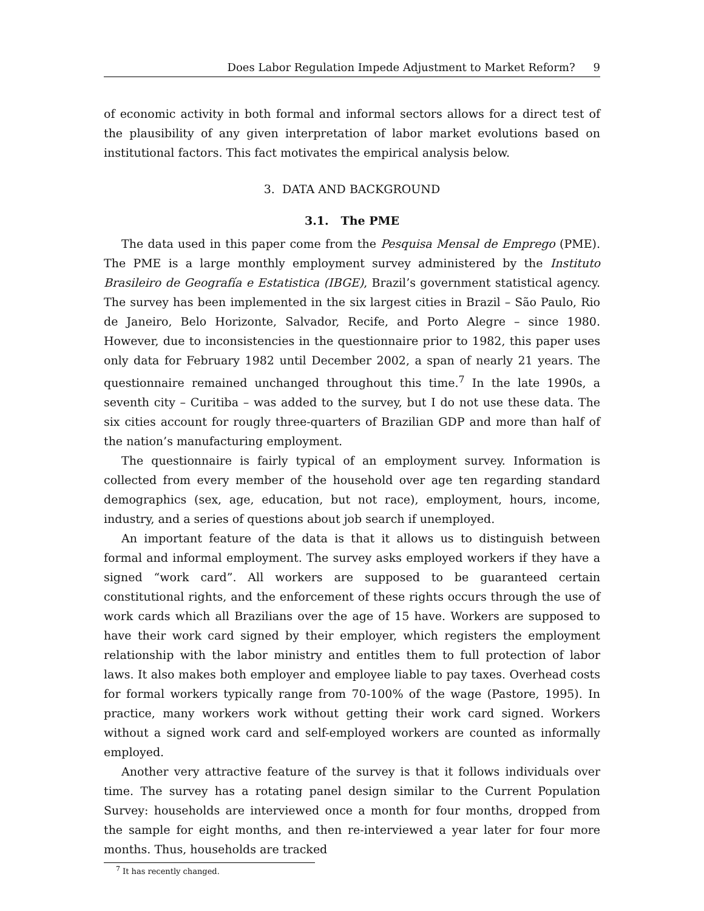Does Labor Regulation Impede Adjustment to Market Reform? 9
of economic activity in both formal and informal sectors allows for a direct test of the plausibility of any given interpretation of labor market evolutions based on institutional factors. This fact motivates the empirical analysis below.
3. DATA AND BACKGROUND
3.1. The PME
The data used in this paper come from the Pesquisa Mensal de Emprego (PME). The PME is a large monthly employment survey administered by the Instituto Brasileiro de Geografía e Estatistica (IBGE), Brazil’s government statistical agency. The survey has been implemented in the six largest cities in Brazil – São Paulo, Rio de Janeiro, Belo Horizonte, Salvador, Recife, and Porto Alegre – since 1980. However, due to inconsistencies in the questionnaire prior to 1982, this paper uses only data for February 1982 until December 2002, a span of nearly 21 years. The questionnaire remained unchanged throughout this time.<sup>7</sup> In the late 1990s, a seventh city – Curitiba – was added to the survey, but I do not use these data. The six cities account for rougly three-quarters of Brazilian GDP and more than half of the nation’s manufacturing employment.
The questionnaire is fairly typical of an employment survey. Information is collected from every member of the household over age ten regarding standard demographics (sex, age, education, but not race), employment, hours, income, industry, and a series of questions about job search if unemployed.
An important feature of the data is that it allows us to distinguish between formal and informal employment. The survey asks employed workers if they have a signed “work card”. All workers are supposed to be guaranteed certain constitutional rights, and the enforcement of these rights occurs through the use of work cards which all Brazilians over the age of 15 have. Workers are supposed to have their work card signed by their employer, which registers the employment relationship with the labor ministry and entitles them to full protection of labor laws. It also makes both employer and employee liable to pay taxes. Overhead costs for formal workers typically range from 70-100% of the wage (Pastore, 1995). In practice, many workers work without getting their work card signed. Workers without a signed work card and self-employed workers are counted as informally employed.
Another very attractive feature of the survey is that it follows individuals over time. The survey has a rotating panel design similar to the Current Population Survey: households are interviewed once a month for four months, dropped from the sample for eight months, and then re-interviewed a year later for four more months. Thus, households are tracked
<sup>7</sup> It has recently changed.